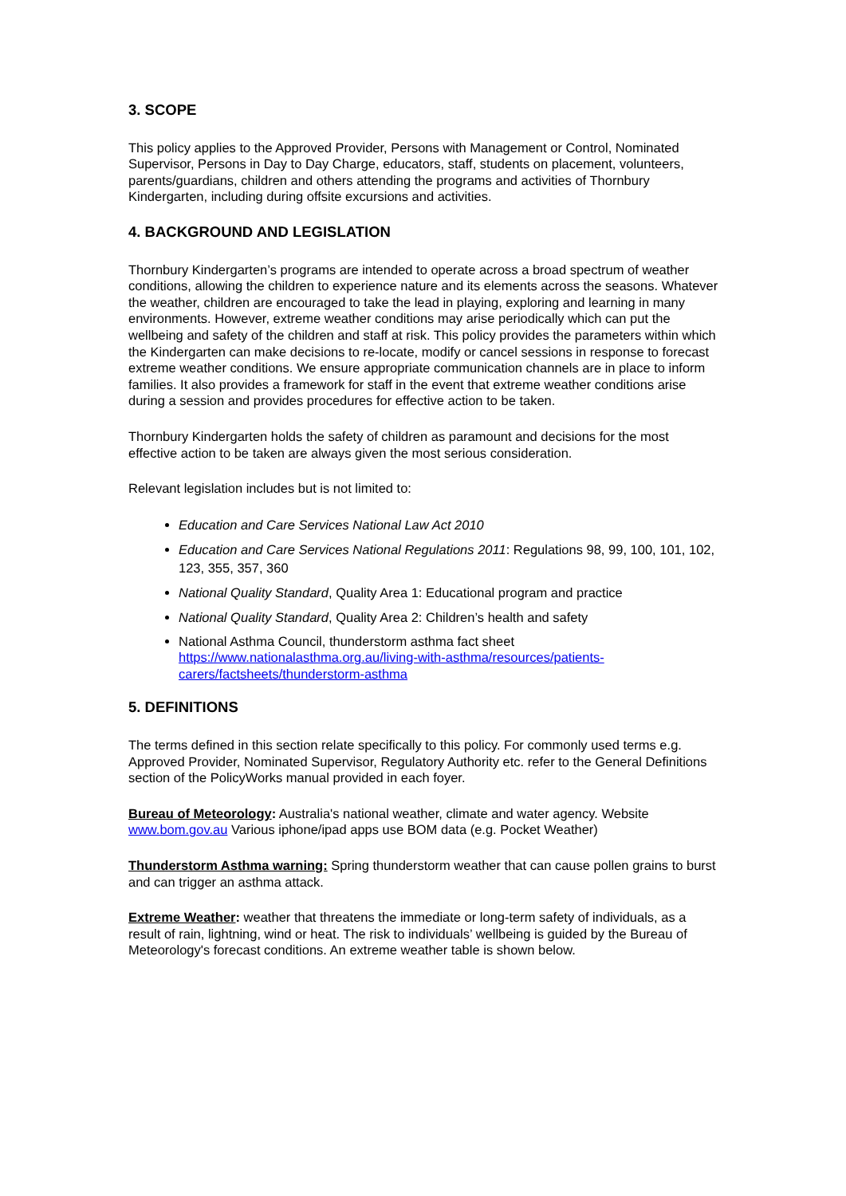3. SCOPE
This policy applies to the Approved Provider, Persons with Management or Control, Nominated Supervisor, Persons in Day to Day Charge, educators, staff, students on placement, volunteers, parents/guardians, children and others attending the programs and activities of Thornbury Kindergarten, including during offsite excursions and activities.
4. BACKGROUND AND LEGISLATION
Thornbury Kindergarten’s programs are intended to operate across a broad spectrum of weather conditions, allowing the children to experience nature and its elements across the seasons. Whatever the weather, children are encouraged to take the lead in playing, exploring and learning in many environments. However, extreme weather conditions may arise periodically which can put the wellbeing and safety of the children and staff at risk. This policy provides the parameters within which the Kindergarten can make decisions to re-locate, modify or cancel sessions in response to forecast extreme weather conditions. We ensure appropriate communication channels are in place to inform families. It also provides a framework for staff in the event that extreme weather conditions arise during a session and provides procedures for effective action to be taken.
Thornbury Kindergarten holds the safety of children as paramount and decisions for the most effective action to be taken are always given the most serious consideration.
Relevant legislation includes but is not limited to:
Education and Care Services National Law Act 2010
Education and Care Services National Regulations 2011: Regulations 98, 99, 100, 101, 102, 123, 355, 357, 360
National Quality Standard, Quality Area 1: Educational program and practice
National Quality Standard, Quality Area 2: Children’s health and safety
National Asthma Council, thunderstorm asthma fact sheet
https://www.nationalasthma.org.au/living-with-asthma/resources/patients-carers/factsheets/thunderstorm-asthma
5. DEFINITIONS
The terms defined in this section relate specifically to this policy. For commonly used terms e.g. Approved Provider, Nominated Supervisor, Regulatory Authority etc. refer to the General Definitions section of the PolicyWorks manual provided in each foyer.
Bureau of Meteorology: Australia's national weather, climate and water agency. Website www.bom.gov.au Various iphone/ipad apps use BOM data (e.g. Pocket Weather)
Thunderstorm Asthma warning: Spring thunderstorm weather that can cause pollen grains to burst and can trigger an asthma attack.
Extreme Weather: weather that threatens the immediate or long-term safety of individuals, as a result of rain, lightning, wind or heat. The risk to individuals’ wellbeing is guided by the Bureau of Meteorology's forecast conditions. An extreme weather table is shown below.